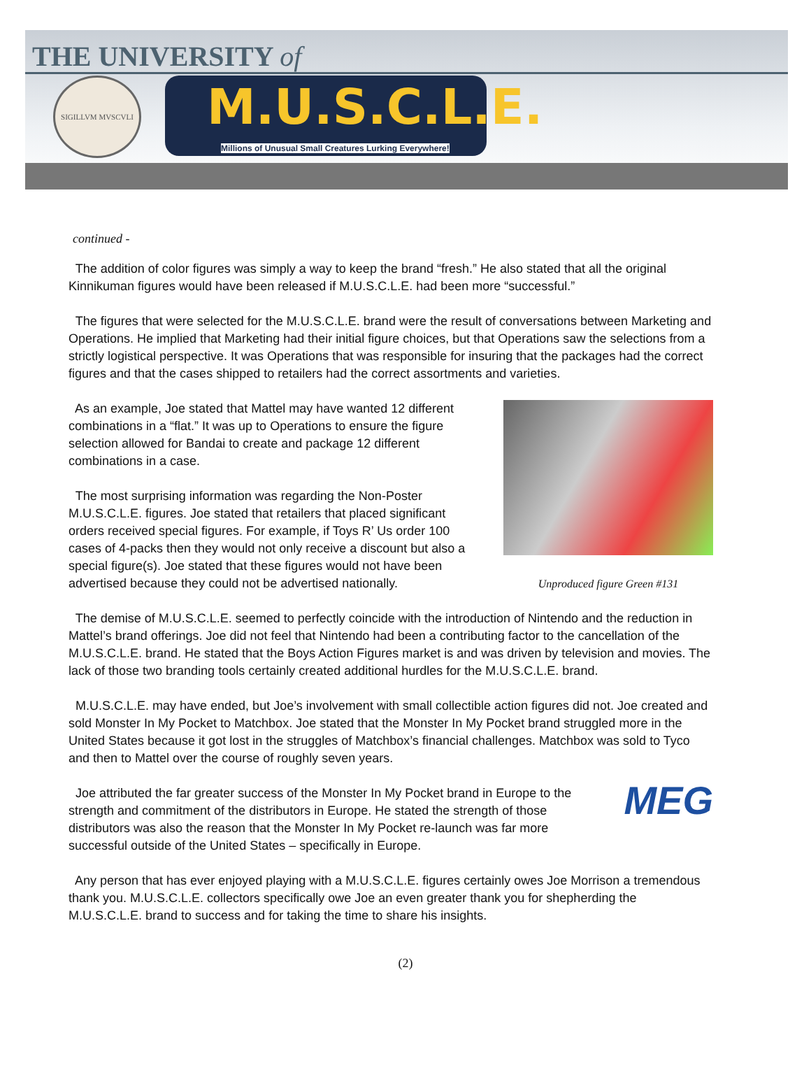THE UNIVERSITY of
SIGILLVM MVSCVLI
M.U.S.C.L.E.
Millions of Unusual Small Creatures Lurking Everywhere!
continued -
The addition of color figures was simply a way to keep the brand “fresh.” He also stated that all the original Kinnikuman figures would have been released if M.U.S.C.L.E. had been more “successful.”
The figures that were selected for the M.U.S.C.L.E. brand were the result of conversations between Marketing and Operations. He implied that Marketing had their initial figure choices, but that Operations saw the selections from a strictly logistical perspective. It was Operations that was responsible for insuring that the packages had the correct figures and that the cases shipped to retailers had the correct assortments and varieties.
As an example, Joe stated that Mattel may have wanted 12 different combinations in a “flat.” It was up to Operations to ensure the figure selection allowed for Bandai to create and package 12 different combinations in a case.
The most surprising information was regarding the Non-Poster M.U.S.C.L.E. figures. Joe stated that retailers that placed significant orders received special figures. For example, if Toys R’ Us order 100 cases of 4-packs then they would not only receive a discount but also a special figure(s). Joe stated that these figures would not have been advertised because they could not be advertised nationally.
Unproduced figure Green #131
The demise of M.U.S.C.L.E. seemed to perfectly coincide with the introduction of Nintendo and the reduction in Mattel’s brand offerings. Joe did not feel that Nintendo had been a contributing factor to the cancellation of the M.U.S.C.L.E. brand. He stated that the Boys Action Figures market is and was driven by television and movies. The lack of those two branding tools certainly created additional hurdles for the M.U.S.C.L.E. brand.
M.U.S.C.L.E. may have ended, but Joe’s involvement with small collectible action figures did not. Joe created and sold Monster In My Pocket to Matchbox. Joe stated that the Monster In My Pocket brand struggled more in the United States because it got lost in the struggles of Matchbox’s financial challenges. Matchbox was sold to Tyco and then to Mattel over the course of roughly seven years.
Joe attributed the far greater success of the Monster In My Pocket brand in Europe to the strength and commitment of the distributors in Europe. He stated the strength of those distributors was also the reason that the Monster In My Pocket re-launch was far more successful outside of the United States – specifically in Europe.
MEG
Any person that has ever enjoyed playing with a M.U.S.C.L.E. figures certainly owes Joe Morrison a tremendous thank you. M.U.S.C.L.E. collectors specifically owe Joe an even greater thank you for shepherding the M.U.S.C.L.E. brand to success and for taking the time to share his insights.
(2)